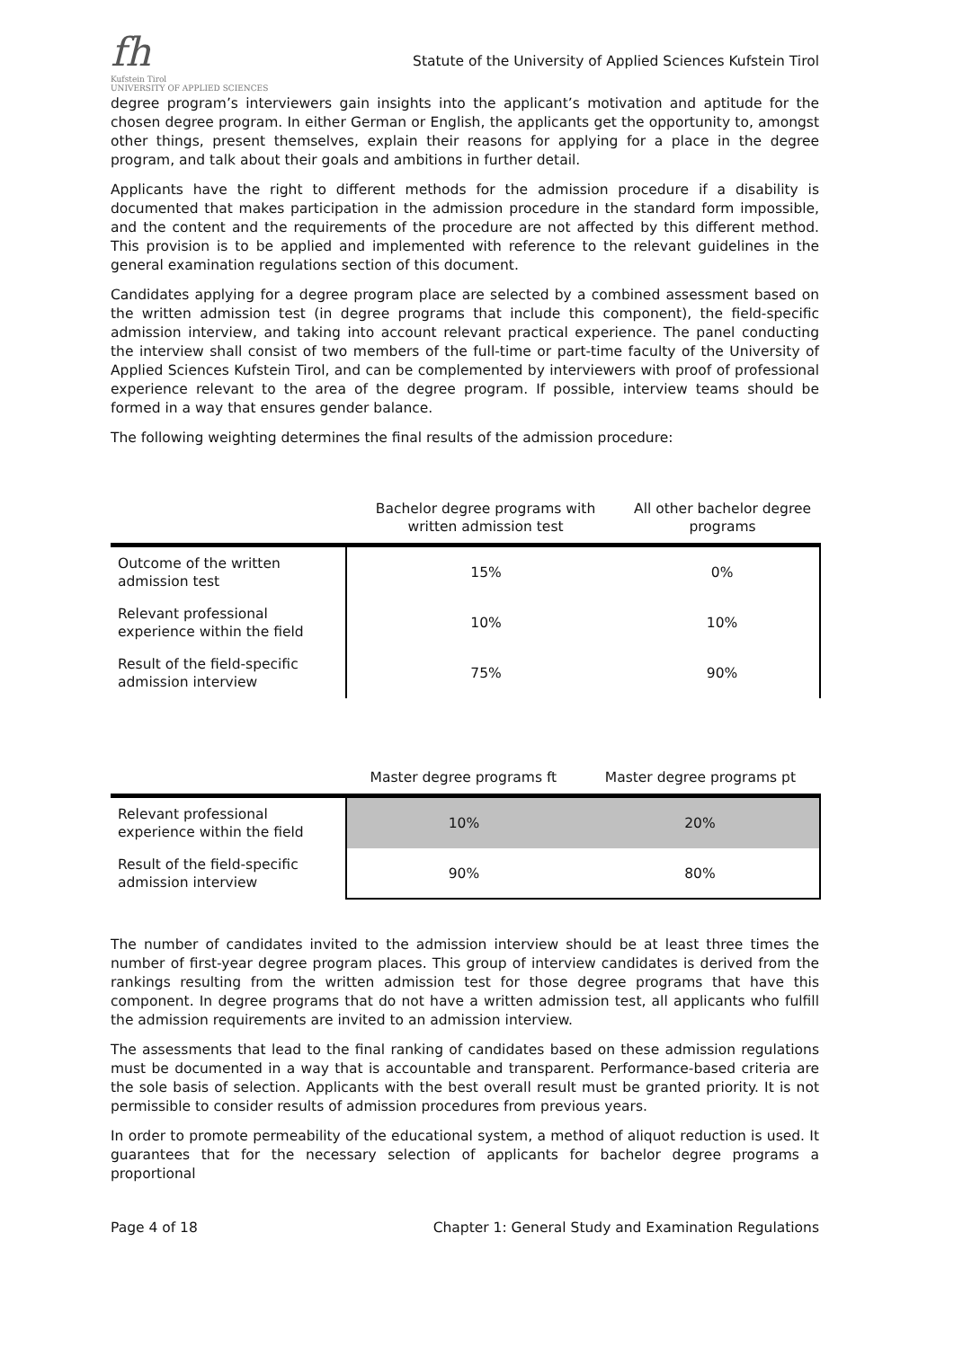fh
Kufstein Tirol
UNIVERSITY OF APPLIED SCIENCES
Statute of the University of Applied Sciences Kufstein Tirol
degree program’s interviewers gain insights into the applicant’s motivation and aptitude for the chosen degree program. In either German or English, the applicants get the opportunity to, amongst other things, present themselves, explain their reasons for applying for a place in the degree program, and talk about their goals and ambitions in further detail.
Applicants have the right to different methods for the admission procedure if a disability is documented that makes participation in the admission procedure in the standard form impossible, and the content and the requirements of the procedure are not affected by this different method. This provision is to be applied and implemented with reference to the relevant guidelines in the general examination regulations section of this document.
Candidates applying for a degree program place are selected by a combined assessment based on the written admission test (in degree programs that include this component), the field-specific admission interview, and taking into account relevant practical experience. The panel conducting the interview shall consist of two members of the full-time or part-time faculty of the University of Applied Sciences Kufstein Tirol, and can be complemented by interviewers with proof of professional experience relevant to the area of the degree program. If possible, interview teams should be formed in a way that ensures gender balance.
The following weighting determines the final results of the admission procedure:
| | Bachelor degree programs with written admission test | All other bachelor degree programs |
| --- | --- | --- |
| Outcome of the written admission test | 15% | 0% |
| Relevant professional experience within the field | 10% | 10% |
| Result of the field-specific admission interview | 75% | 90% |
| | Master degree programs ft | Master degree programs pt |
| --- | --- | --- |
| Relevant professional experience within the field | 10% | 20% |
| Result of the field-specific admission interview | 90% | 80% |
The number of candidates invited to the admission interview should be at least three times the number of first-year degree program places. This group of interview candidates is derived from the rankings resulting from the written admission test for those degree programs that have this component. In degree programs that do not have a written admission test, all applicants who fulfill the admission requirements are invited to an admission interview.
The assessments that lead to the final ranking of candidates based on these admission regulations must be documented in a way that is accountable and transparent. Performance-based criteria are the sole basis of selection. Applicants with the best overall result must be granted priority. It is not permissible to consider results of admission procedures from previous years.
In order to promote permeability of the educational system, a method of aliquot reduction is used. It guarantees that for the necessary selection of applicants for bachelor degree programs a proportional
Page 4 of 18 Chapter 1: General Study and Examination Regulations